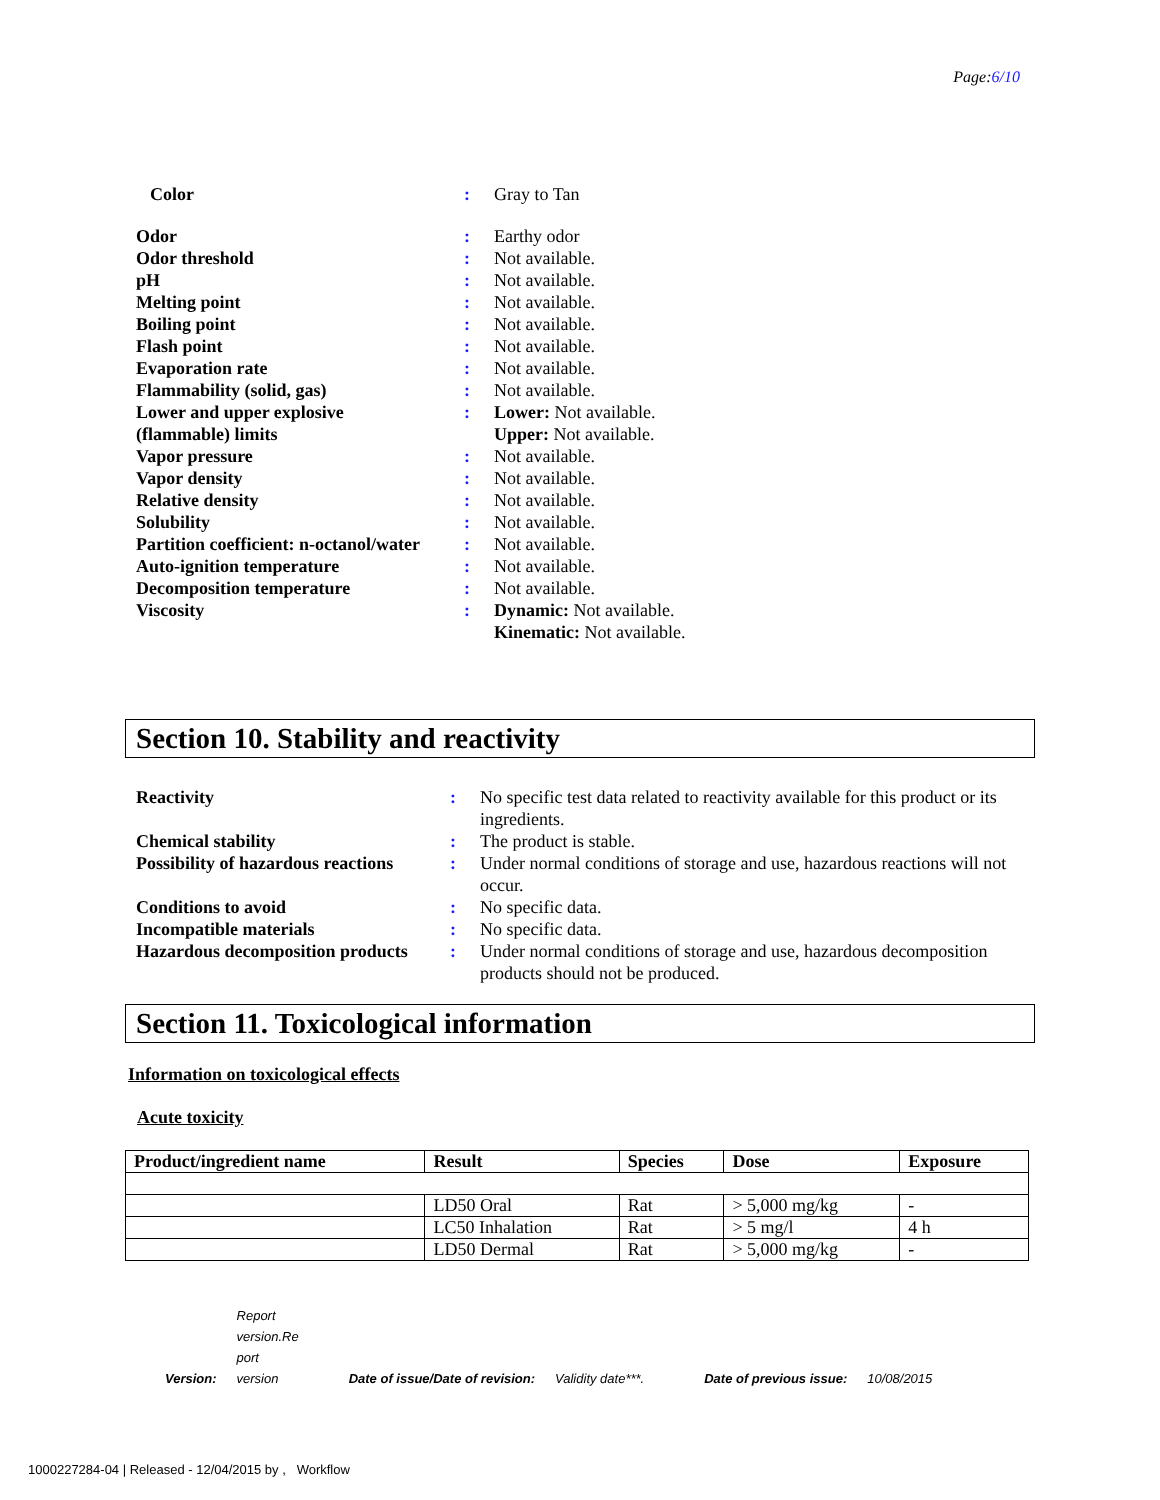Page:6/10
| Color | : | Gray to Tan |
| Odor | : | Earthy odor |
| Odor threshold | : | Not available. |
| pH | : | Not available. |
| Melting point | : | Not available. |
| Boiling point | : | Not available. |
| Flash point | : | Not available. |
| Evaporation rate | : | Not available. |
| Flammability (solid, gas) | : | Not available. |
| Lower and upper explosive (flammable) limits | : | Lower: Not available. Upper: Not available. |
| Vapor pressure | : | Not available. |
| Vapor density | : | Not available. |
| Relative density | : | Not available. |
| Solubility | : | Not available. |
| Partition coefficient: n-octanol/water | : | Not available. |
| Auto-ignition temperature | : | Not available. |
| Decomposition temperature | : | Not available. |
| Viscosity | : | Dynamic: Not available. Kinematic: Not available. |
Section 10. Stability and reactivity
| Reactivity | : | No specific test data related to reactivity available for this product or its ingredients. |
| Chemical stability | : | The product is stable. |
| Possibility of hazardous reactions | : | Under normal conditions of storage and use, hazardous reactions will not occur. |
| Conditions to avoid | : | No specific data. |
| Incompatible materials | : | No specific data. |
| Hazardous decomposition products | : | Under normal conditions of storage and use, hazardous decomposition products should not be produced. |
Section 11. Toxicological information
Information on toxicological effects
Acute toxicity
| Product/ingredient name | Result | Species | Dose | Exposure |
| --- | --- | --- | --- | --- |
| | LD50 Oral | Rat | > 5,000 mg/kg | - |
| | LC50 Inhalation | Rat | > 5 mg/l | 4 h |
| | LD50 Dermal | Rat | > 5,000 mg/kg | - |
Version: Report
version.Re
port
version Date of issue/Date of revision: Validity date***. Date of previous issue: 10/08/2015
1000227284-04 | Released - 12/04/2015 by , Workflow